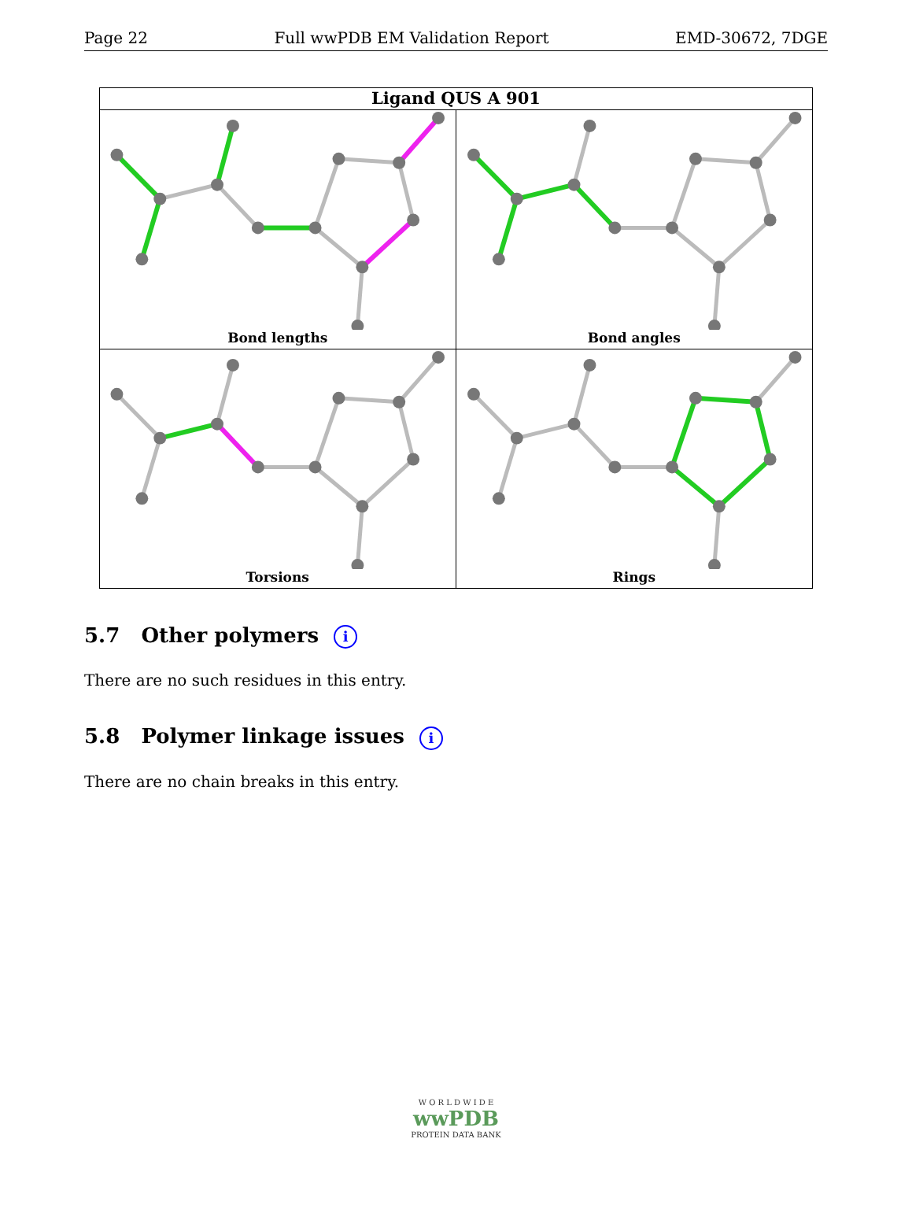Page 22 Full wwPDB EM Validation Report EMD-30672, 7DGE
Ligand QUS A 901
Bond lengths
Bond angles
Torsions
Rings
5.7 Other polymers i
There are no such residues in this entry.
5.8 Polymer linkage issues i
There are no chain breaks in this entry.
W O R L D W I D E
wwPDB
PROTEIN DATA BANK